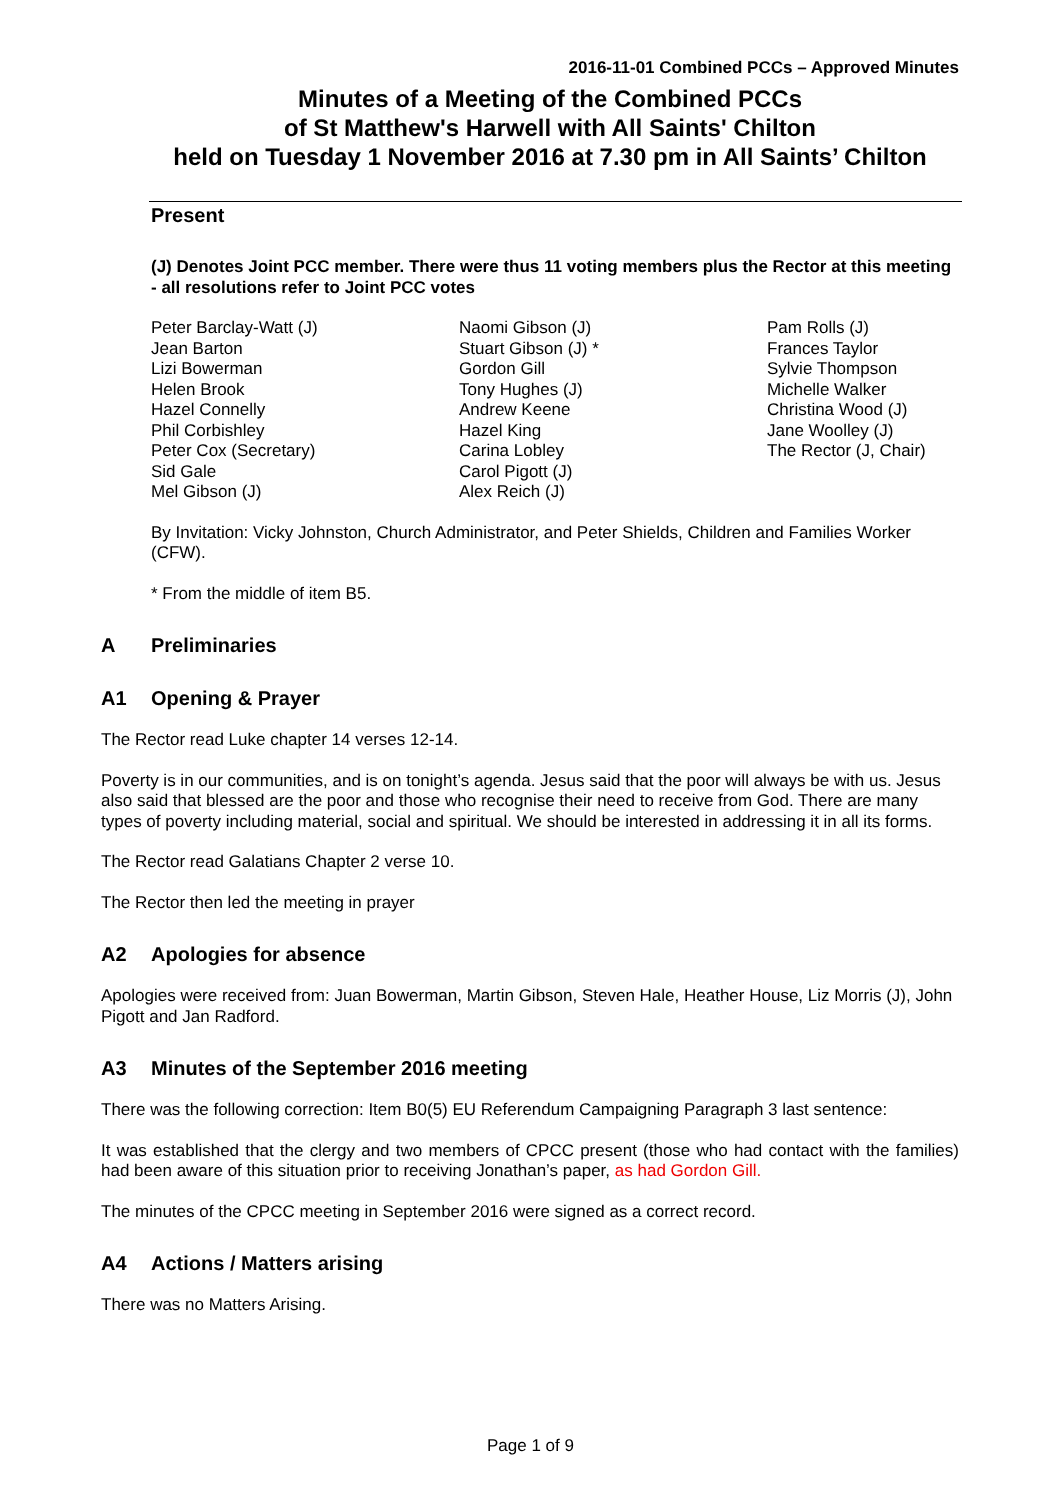2016-11-01 Combined PCCs – Approved Minutes
Minutes of a Meeting of the Combined PCCs
of St Matthew's Harwell with All Saints' Chilton
held on Tuesday 1 November 2016 at 7.30 pm in All Saints’ Chilton
Present
(J) Denotes Joint PCC member. There were thus 11 voting members plus the Rector at this meeting - all resolutions refer to Joint PCC votes
Peter Barclay-Watt (J)
Jean Barton
Lizi Bowerman
Helen Brook
Hazel Connelly
Phil Corbishley
Peter Cox (Secretary)
Sid Gale
Mel Gibson (J)
Naomi Gibson (J)
Stuart Gibson (J) *
Gordon Gill
Tony Hughes (J)
Andrew Keene
Hazel King
Carina Lobley
Carol Pigott (J)
Alex Reich (J)
Pam Rolls (J)
Frances Taylor
Sylvie Thompson
Michelle Walker
Christina Wood (J)
Jane Woolley (J)
The Rector (J, Chair)
By Invitation: Vicky Johnston, Church Administrator, and Peter Shields, Children and Families Worker (CFW).
* From the middle of item B5.
A Preliminaries
A1 Opening & Prayer
The Rector read Luke chapter 14 verses 12-14.
Poverty is in our communities, and is on tonight’s agenda. Jesus said that the poor will always be with us. Jesus also said that blessed are the poor and those who recognise their need to receive from God. There are many types of poverty including material, social and spiritual. We should be interested in addressing it in all its forms.
The Rector read Galatians Chapter 2 verse 10.
The Rector then led the meeting in prayer
A2 Apologies for absence
Apologies were received from: Juan Bowerman, Martin Gibson, Steven Hale, Heather House, Liz Morris (J), John Pigott and Jan Radford.
A3 Minutes of the September 2016 meeting
There was the following correction: Item B0(5) EU Referendum Campaigning Paragraph 3 last sentence:
It was established that the clergy and two members of CPCC present (those who had contact with the families) had been aware of this situation prior to receiving Jonathan’s paper, as had Gordon Gill.
The minutes of the CPCC meeting in September 2016 were signed as a correct record.
A4 Actions / Matters arising
There was no Matters Arising.
Page 1 of 9